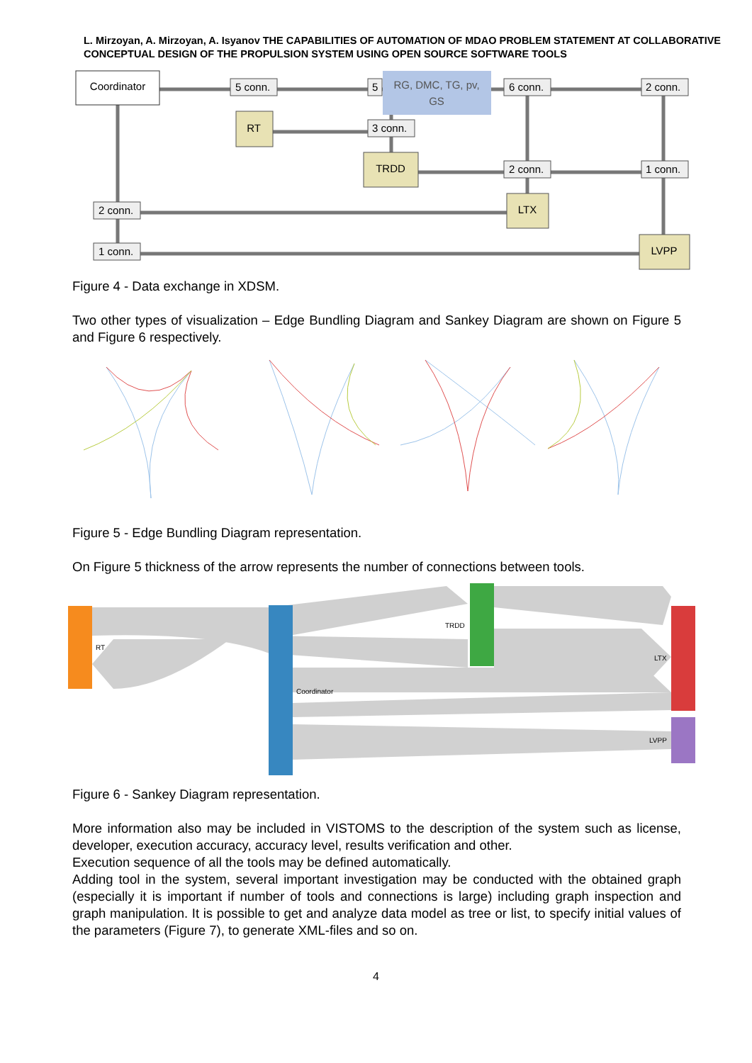L. Mirzoyan, A. Mirzoyan, A. Isyanov THE CAPABILITIES OF AUTOMATION OF MDAO PROBLEM STATEMENT AT COLLABORATIVE CONCEPTUAL DESIGN OF THE PROPULSION SYSTEM USING OPEN SOURCE SOFTWARE TOOLS
Coordinator
RG, DMC, TG, pv,
GS
RT
TRDD
LTX
LVPP
5 conn.
5
6 conn.
2 conn.
3 conn.
2 conn.
1 conn.
2 conn.
1 conn.
Figure 4 - Data exchange in XDSM.
Two other types of visualization – Edge Bundling Diagram and Sankey Diagram are shown on Figure 5 and Figure 6 respectively.
Figure 5 - Edge Bundling Diagram representation.
On Figure 5 thickness of the arrow represents the number of connections between tools.
RT
Coordinator
TRDD
LTX
LVPP
Figure 6 - Sankey Diagram representation.
More information also may be included in VISTOMS to the description of the system such as license, developer, execution accuracy, accuracy level, results verification and other.
Execution sequence of all the tools may be defined automatically.
Adding tool in the system, several important investigation may be conducted with the obtained graph (especially it is important if number of tools and connections is large) including graph inspection and graph manipulation. It is possible to get and analyze data model as tree or list, to specify initial values of the parameters (Figure 7), to generate XML-files and so on.
4